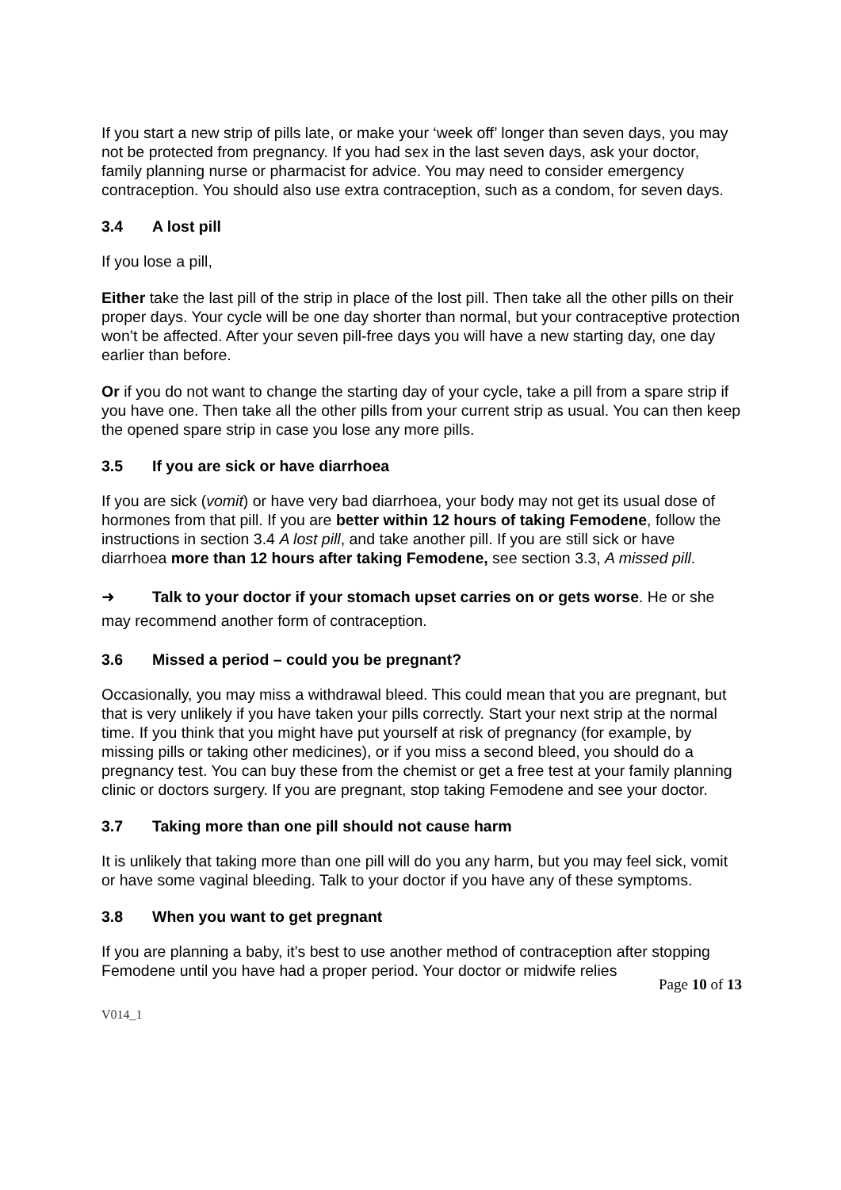If you start a new strip of pills late, or make your ‘week off’ longer than seven days, you may not be protected from pregnancy. If you had sex in the last seven days, ask your doctor, family planning nurse or pharmacist for advice. You may need to consider emergency contraception. You should also use extra contraception, such as a condom, for seven days.
3.4 A lost pill
If you lose a pill,
Either take the last pill of the strip in place of the lost pill. Then take all the other pills on their proper days. Your cycle will be one day shorter than normal, but your contraceptive protection won’t be affected. After your seven pill-free days you will have a new starting day, one day earlier than before.
Or if you do not want to change the starting day of your cycle, take a pill from a spare strip if you have one. Then take all the other pills from your current strip as usual. You can then keep the opened spare strip in case you lose any more pills.
3.5 If you are sick or have diarrhoea
If you are sick (vomit) or have very bad diarrhoea, your body may not get its usual dose of hormones from that pill. If you are better within 12 hours of taking Femodene, follow the instructions in section 3.4 A lost pill, and take another pill. If you are still sick or have diarrhoea more than 12 hours after taking Femodene, see section 3.3, A missed pill.
➜ Talk to your doctor if your stomach upset carries on or gets worse. He or she may recommend another form of contraception.
3.6 Missed a period – could you be pregnant?
Occasionally, you may miss a withdrawal bleed. This could mean that you are pregnant, but that is very unlikely if you have taken your pills correctly. Start your next strip at the normal time. If you think that you might have put yourself at risk of pregnancy (for example, by missing pills or taking other medicines), or if you miss a second bleed, you should do a pregnancy test. You can buy these from the chemist or get a free test at your family planning clinic or doctors surgery. If you are pregnant, stop taking Femodene and see your doctor.
3.7 Taking more than one pill should not cause harm
It is unlikely that taking more than one pill will do you any harm, but you may feel sick, vomit or have some vaginal bleeding. Talk to your doctor if you have any of these symptoms.
3.8 When you want to get pregnant
If you are planning a baby, it’s best to use another method of contraception after stopping Femodene until you have had a proper period. Your doctor or midwife relies
Page 10 of 13
V014_1